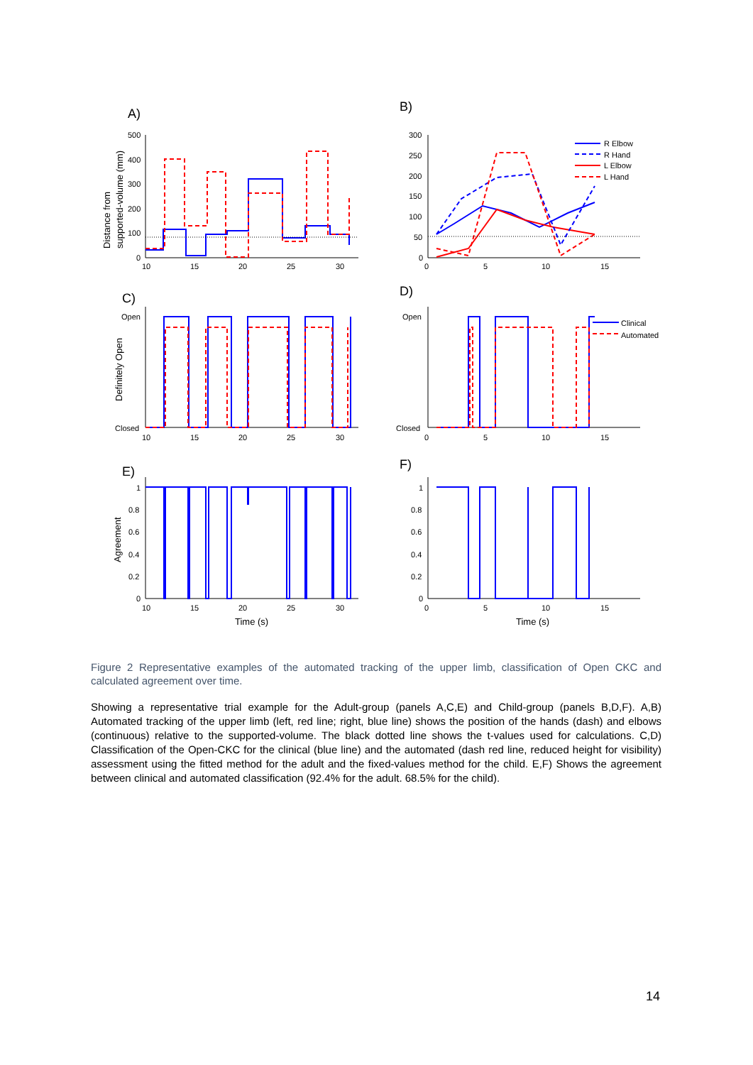A)
B)
C)
D)
E)
F)
500
400
300
200
100
0
10
15
20
25
30
300
250
200
150
100
50
0
0
5
10
15
Distance from
supported-volume (mm)
Open
Closed
Open
Closed
Definitely Open
10
15
20
25
30
0
5
10
15
Agreement
1
0.8
0.6
0.4
0.2
0
1
0.8
0.6
0.4
0.2
0
10
15
20
25
30
0
5
10
15
Time (s)
Time (s)
R Elbow
R Hand
L Elbow
L Hand
Clinical
Automated
Figure 2 Representative examples of the automated tracking of the upper limb, classification of Open CKC and calculated agreement over time.
Showing a representative trial example for the Adult-group (panels A,C,E) and Child-group (panels B,D,F). A,B) Automated tracking of the upper limb (left, red line; right, blue line) shows the position of the hands (dash) and elbows (continuous) relative to the supported-volume. The black dotted line shows the t-values used for calculations. C,D) Classification of the Open-CKC for the clinical (blue line) and the automated (dash red line, reduced height for visibility) assessment using the fitted method for the adult and the fixed-values method for the child. E,F) Shows the agreement between clinical and automated classification (92.4% for the adult. 68.5% for the child).
14